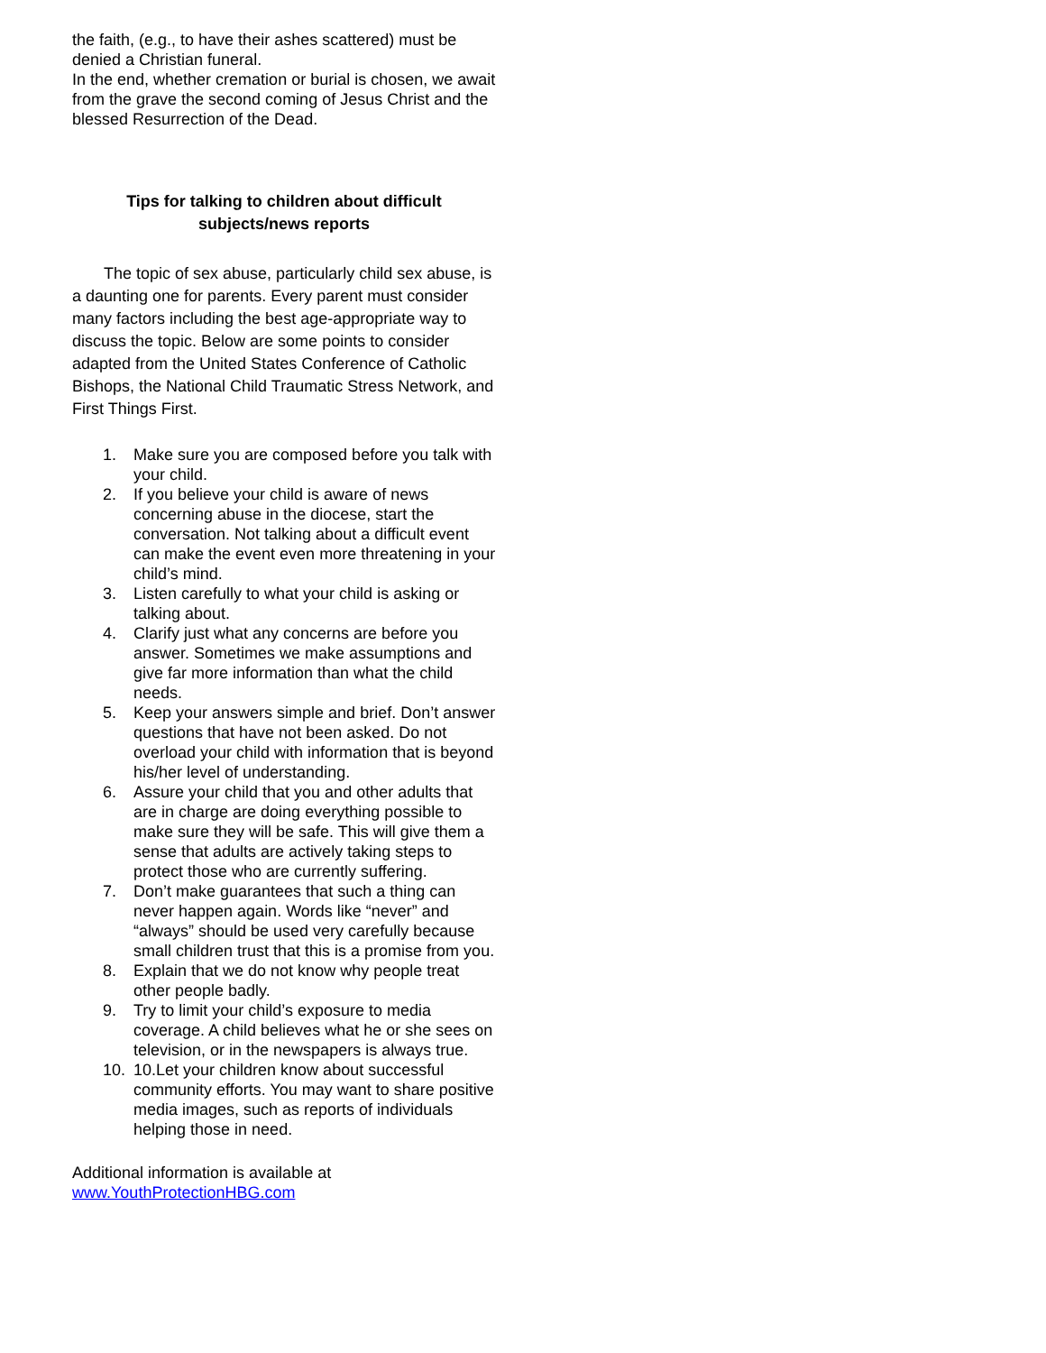the faith, (e.g., to have their ashes scattered) must be denied a Christian funeral.
In the end, whether cremation or burial is chosen, we await from the grave the second coming of Jesus Christ and the blessed Resurrection of the Dead.
Tips for talking to children about difficult
subjects/news reports
The topic of sex abuse, particularly child sex abuse, is a daunting one for parents. Every parent must consider many factors including the best age-appropriate way to discuss the topic. Below are some points to consider adapted from the United States Conference of Catholic Bishops, the National Child Traumatic Stress Network, and First Things First.
1. Make sure you are composed before you talk with your child.
2. If you believe your child is aware of news concerning abuse in the diocese, start the conversation. Not talking about a difficult event can make the event even more threatening in your child’s mind.
3. Listen carefully to what your child is asking or talking about.
4. Clarify just what any concerns are before you answer. Sometimes we make assumptions and give far more information than what the child needs.
5. Keep your answers simple and brief. Don’t answer questions that have not been asked. Do not overload your child with information that is beyond his/her level of understanding.
6. Assure your child that you and other adults that are in charge are doing everything possible to make sure they will be safe. This will give them a sense that adults are actively taking steps to protect those who are currently suffering.
7. Don’t make guarantees that such a thing can never happen again. Words like “never” and “always” should be used very carefully because small children trust that this is a promise from you.
8. Explain that we do not know why people treat other people badly.
9. Try to limit your child’s exposure to media coverage. A child believes what he or she sees on television, or in the newspapers is always true.
10. 10.Let your children know about successful community efforts. You may want to share positive media images, such as reports of individuals helping those in need.
Additional information is available at
www.YouthProtectionHBG.com